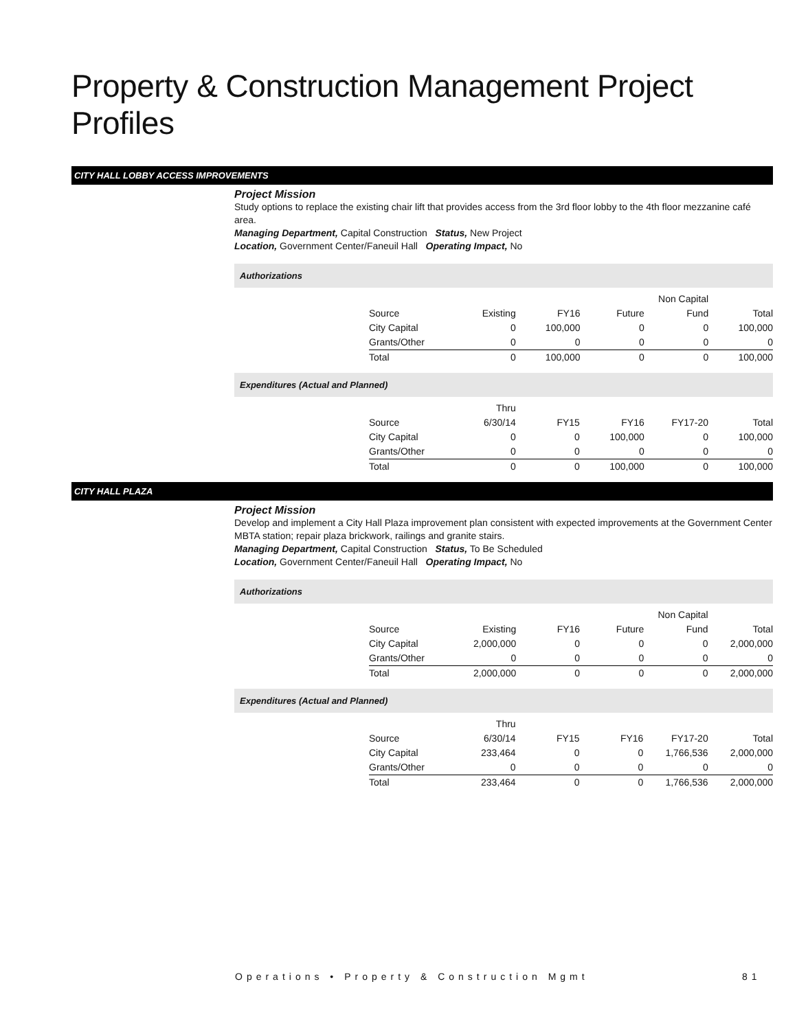Property & Construction Management Project Profiles
CITY HALL LOBBY ACCESS IMPROVEMENTS
Project Mission
Study options to replace the existing chair lift that provides access from the 3rd floor lobby to the 4th floor mezzanine café area.
Managing Department, Capital Construction Status, New Project
Location, Government Center/Faneuil Hall Operating Impact, No
Authorizations
| | | | | Non Capital | |
| Source | Existing | FY16 | Future | Fund | Total |
| City Capital | 0 | 100,000 | 0 | 0 | 100,000 |
| Grants/Other | 0 | 0 | 0 | 0 | 0 |
| Total | 0 | 100,000 | 0 | 0 | 100,000 |
Expenditures (Actual and Planned)
| | Thru | | | | |
| Source | 6/30/14 | FY15 | FY16 | FY17-20 | Total |
| City Capital | 0 | 0 | 100,000 | 0 | 100,000 |
| Grants/Other | 0 | 0 | 0 | 0 | 0 |
| Total | 0 | 0 | 100,000 | 0 | 100,000 |
CITY HALL PLAZA
Project Mission
Develop and implement a City Hall Plaza improvement plan consistent with expected improvements at the Government Center MBTA station; repair plaza brickwork, railings and granite stairs.
Managing Department, Capital Construction Status, To Be Scheduled
Location, Government Center/Faneuil Hall Operating Impact, No
Authorizations
| | | | | Non Capital | |
| Source | Existing | FY16 | Future | Fund | Total |
| City Capital | 2,000,000 | 0 | 0 | 0 | 2,000,000 |
| Grants/Other | 0 | 0 | 0 | 0 | 0 |
| Total | 2,000,000 | 0 | 0 | 0 | 2,000,000 |
Expenditures (Actual and Planned)
| | Thru | | | | |
| Source | 6/30/14 | FY15 | FY16 | FY17-20 | Total |
| City Capital | 233,464 | 0 | 0 | 1,766,536 | 2,000,000 |
| Grants/Other | 0 | 0 | 0 | 0 | 0 |
| Total | 233,464 | 0 | 0 | 1,766,536 | 2,000,000 |
Operations • Property & Construction Mgmt
81